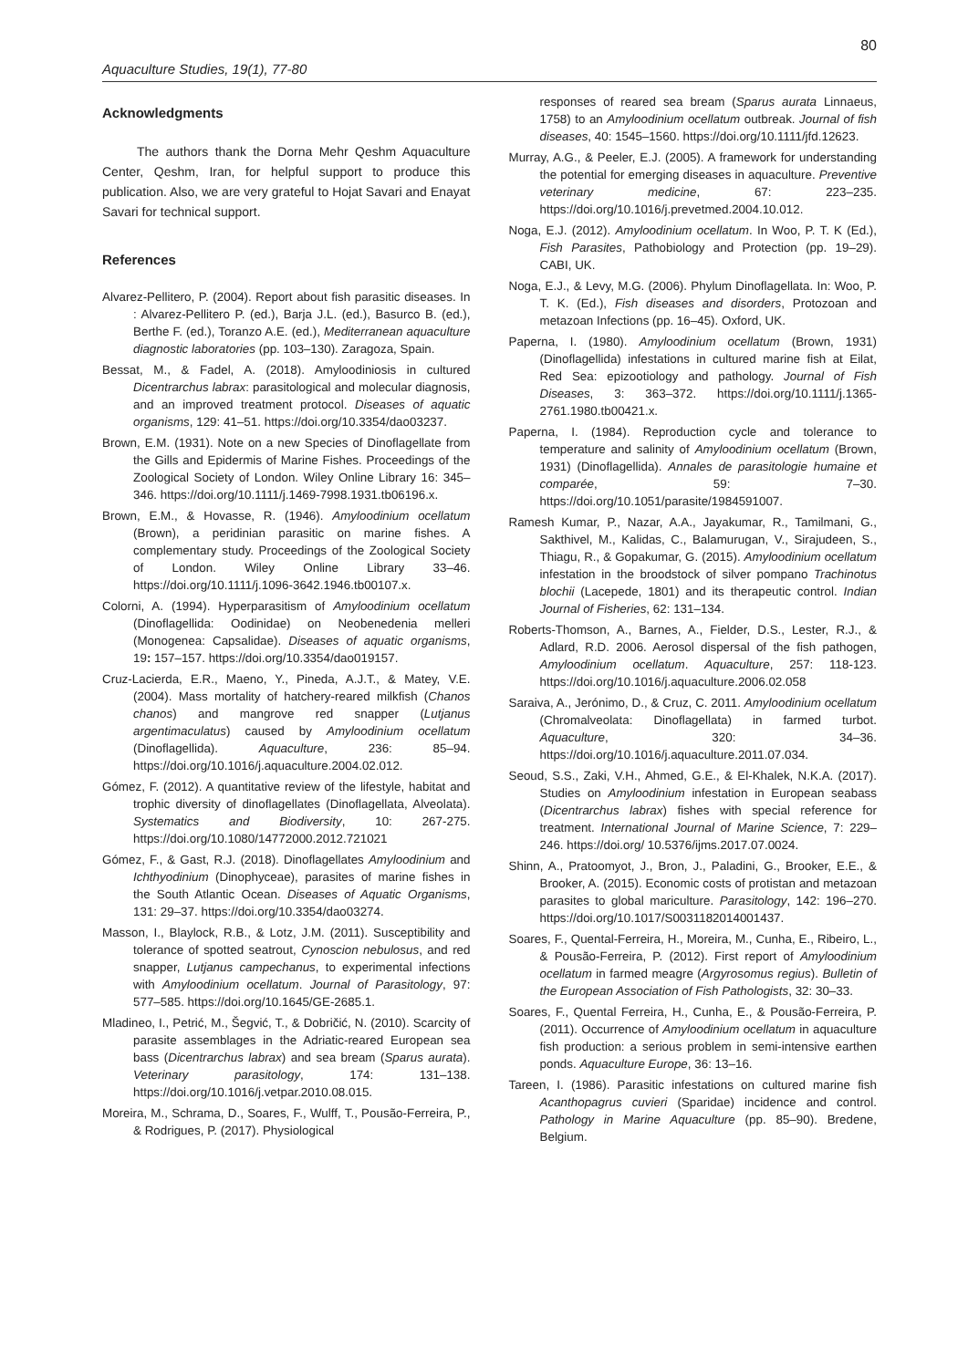80
Aquaculture Studies, 19(1), 77-80
Acknowledgments
The authors thank the Dorna Mehr Qeshm Aquaculture Center, Qeshm, Iran, for helpful support to produce this publication. Also, we are very grateful to Hojat Savari and Enayat Savari for technical support.
References
Alvarez-Pellitero, P. (2004). Report about fish parasitic diseases. In : Alvarez-Pellitero P. (ed.), Barja J.L. (ed.), Basurco B. (ed.), Berthe F. (ed.), Toranzo A.E. (ed.), Mediterranean aquaculture diagnostic laboratories (pp. 103–130). Zaragoza, Spain.
Bessat, M., & Fadel, A. (2018). Amyloodiniosis in cultured Dicentrarchus labrax: parasitological and molecular diagnosis, and an improved treatment protocol. Diseases of aquatic organisms, 129: 41–51. https://doi.org/10.3354/dao03237.
Brown, E.M. (1931). Note on a new Species of Dinoflagellate from the Gills and Epidermis of Marine Fishes. Proceedings of the Zoological Society of London. Wiley Online Library 16: 345–346. https://doi.org/10.1111/j.1469-7998.1931.tb06196.x.
Brown, E.M., & Hovasse, R. (1946). Amyloodinium ocellatum (Brown), a peridinian parasitic on marine fishes. A complementary study. Proceedings of the Zoological Society of London. Wiley Online Library 33–46. https://doi.org/10.1111/j.1096-3642.1946.tb00107.x.
Colorni, A. (1994). Hyperparasitism of Amyloodinium ocellatum (Dinoflagellida: Oodinidae) on Neobenedenia melleri (Monogenea: Capsalidae). Diseases of aquatic organisms, 19: 157–157. https://doi.org/10.3354/dao019157.
Cruz-Lacierda, E.R., Maeno, Y., Pineda, A.J.T., & Matey, V.E. (2004). Mass mortality of hatchery-reared milkfish (Chanos chanos) and mangrove red snapper (Lutjanus argentimaculatus) caused by Amyloodinium ocellatum (Dinoflagellida). Aquaculture, 236: 85–94. https://doi.org/10.1016/j.aquaculture.2004.02.012.
Gómez, F. (2012). A quantitative review of the lifestyle, habitat and trophic diversity of dinoflagellates (Dinoflagellata, Alveolata). Systematics and Biodiversity, 10: 267-275. https://doi.org/10.1080/14772000.2012.721021
Gómez, F., & Gast, R.J. (2018). Dinoflagellates Amyloodinium and Ichthyodinium (Dinophyceae), parasites of marine fishes in the South Atlantic Ocean. Diseases of Aquatic Organisms, 131: 29–37. https://doi.org/10.3354/dao03274.
Masson, I., Blaylock, R.B., & Lotz, J.M. (2011). Susceptibility and tolerance of spotted seatrout, Cynoscion nebulosus, and red snapper, Lutjanus campechanus, to experimental infections with Amyloodinium ocellatum. Journal of Parasitology, 97: 577–585. https://doi.org/10.1645/GE-2685.1.
Mladineo, I., Petrić, M., Šegvić, T., & Dobričić, N. (2010). Scarcity of parasite assemblages in the Adriatic-reared European sea bass (Dicentrarchus labrax) and sea bream (Sparus aurata). Veterinary parasitology, 174: 131–138. https://doi.org/10.1016/j.vetpar.2010.08.015.
Moreira, M., Schrama, D., Soares, F., Wulff, T., Pousão-Ferreira, P., & Rodrigues, P. (2017). Physiological
responses of reared sea bream (Sparus aurata Linnaeus, 1758) to an Amyloodinium ocellatum outbreak. Journal of fish diseases, 40: 1545–1560. https://doi.org/10.1111/jfd.12623.
Murray, A.G., & Peeler, E.J. (2005). A framework for understanding the potential for emerging diseases in aquaculture. Preventive veterinary medicine, 67: 223–235. https://doi.org/10.1016/j.prevetmed.2004.10.012.
Noga, E.J. (2012). Amyloodinium ocellatum. In Woo, P. T. K (Ed.), Fish Parasites, Pathobiology and Protection (pp. 19–29). CABI, UK.
Noga, E.J., & Levy, M.G. (2006). Phylum Dinoflagellata. In: Woo, P. T. K. (Ed.), Fish diseases and disorders, Protozoan and metazoan Infections (pp. 16–45). Oxford, UK.
Paperna, I. (1980). Amyloodinium ocellatum (Brown, 1931) (Dinoflagellida) infestations in cultured marine fish at Eilat, Red Sea: epizootiology and pathology. Journal of Fish Diseases, 3: 363–372. https://doi.org/10.1111/j.1365-2761.1980.tb00421.x.
Paperna, I. (1984). Reproduction cycle and tolerance to temperature and salinity of Amyloodinium ocellatum (Brown, 1931) (Dinoflagellida). Annales de parasitologie humaine et comparée, 59: 7–30. https://doi.org/10.1051/parasite/1984591007.
Ramesh Kumar, P., Nazar, A.A., Jayakumar, R., Tamilmani, G., Sakthivel, M., Kalidas, C., Balamurugan, V., Sirajudeen, S., Thiagu, R., & Gopakumar, G. (2015). Amyloodinium ocellatum infestation in the broodstock of silver pompano Trachinotus blochii (Lacepede, 1801) and its therapeutic control. Indian Journal of Fisheries, 62: 131–134.
Roberts-Thomson, A., Barnes, A., Fielder, D.S., Lester, R.J., & Adlard, R.D. 2006. Aerosol dispersal of the fish pathogen, Amyloodinium ocellatum. Aquaculture, 257: 118-123. https://doi.org/10.1016/j.aquaculture.2006.02.058
Saraiva, A., Jerónimo, D., & Cruz, C. 2011. Amyloodinium ocellatum (Chromalveolata: Dinoflagellata) in farmed turbot. Aquaculture, 320: 34–36. https://doi.org/10.1016/j.aquaculture.2011.07.034.
Seoud, S.S., Zaki, V.H., Ahmed, G.E., & El-Khalek, N.K.A. (2017). Studies on Amyloodinium infestation in European seabass (Dicentrarchus labrax) fishes with special reference for treatment. International Journal of Marine Science, 7: 229–246. https://doi.org/ 10.5376/ijms.2017.07.0024.
Shinn, A., Pratoomyot, J., Bron, J., Paladini, G., Brooker, E.E., & Brooker, A. (2015). Economic costs of protistan and metazoan parasites to global mariculture. Parasitology, 142: 196–270. https://doi.org/10.1017/S0031182014001437.
Soares, F., Quental-Ferreira, H., Moreira, M., Cunha, E., Ribeiro, L., & Pousão-Ferreira, P. (2012). First report of Amyloodinium ocellatum in farmed meagre (Argyrosomus regius). Bulletin of the European Association of Fish Pathologists, 32: 30–33.
Soares, F., Quental Ferreira, H., Cunha, E., & Pousão-Ferreira, P. (2011). Occurrence of Amyloodinium ocellatum in aquaculture fish production: a serious problem in semi-intensive earthen ponds. Aquaculture Europe, 36: 13–16.
Tareen, I. (1986). Parasitic infestations on cultured marine fish Acanthopagrus cuvieri (Sparidae) incidence and control. Pathology in Marine Aquaculture (pp. 85–90). Bredene, Belgium.